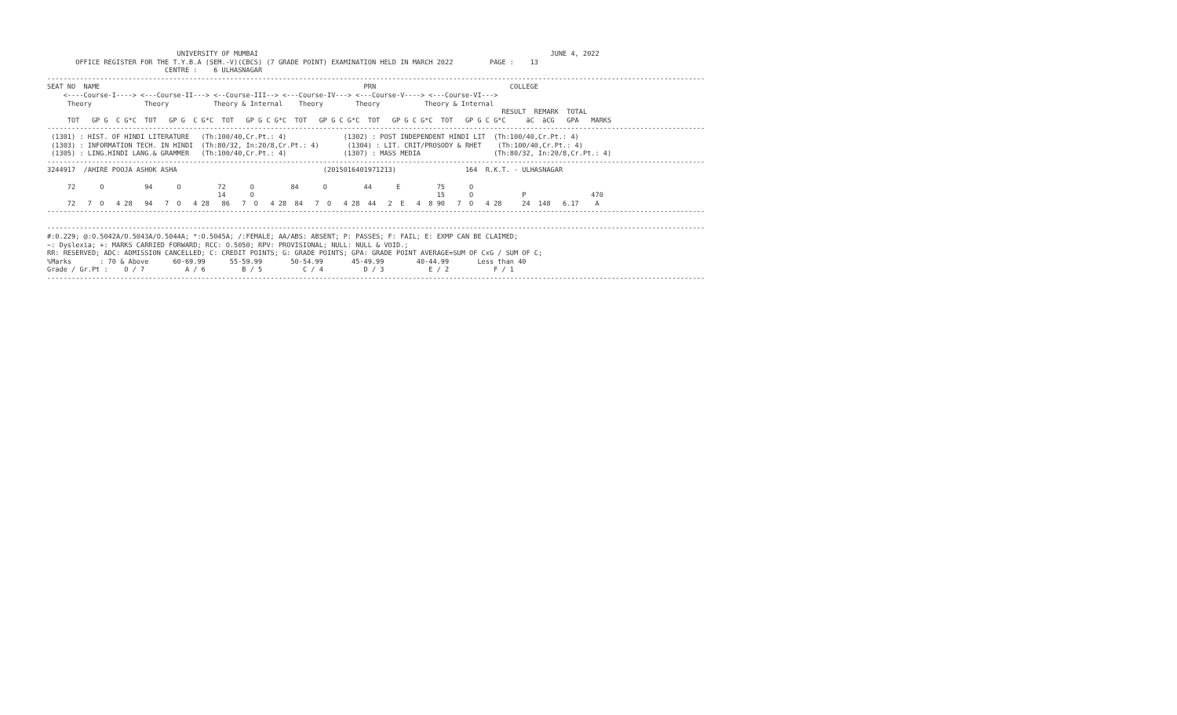UNIVERSITY OF MUMBAI                                                                        JUNE 4, 2022
       OFFICE REGISTER FOR THE T.Y.B.A (SEM.-V)(CBCS) (7 GRADE POINT) EXAMINATION HELD IN MARCH 2022         PAGE :    13
                             CENTRE :    6 ULHASNAGAR
------------------------------------------------------------------------------------------------------------------------------------------------------------------
SEAT NO  NAME                                                                 PRN                                 COLLEGE
    <----Course-I----> <---Course-II---> <--Course-III--> <---Course-IV---> <---Course-V----> <---Course-VI--->
     Theory             Theory           Theory & Internal    Theory        Theory           Theory & Internal
                                                                                                                RESULT  REMARK  TOTAL
     TOT   GP G  C G*C  TOT   GP G  C G*C  TOT   GP G C G*C  TOT   GP G C G*C  TOT   GP G C G*C  TOT   GP G C G*C     äC  äCG   GPA   MARKS
------------------------------------------------------------------------------------------------------------------------------------------------------------------
 (1301) : HIST. OF HINDI LITERATURE   (Th:100/40,Cr.Pt.: 4)              (1302) : POST INDEPENDENT HINDI LIT  (Th:100/40,Cr.Pt.: 4)
 (1303) : INFORMATION TECH. IN HINDI  (Th:80/32, In:20/8,Cr.Pt.: 4)       (1304) : LIT. CRIT/PROSODY & RHET    (Th:100/40,Cr.Pt.: 4)
 (1305) : LING.HINDI LANG.& GRAMMER   (Th:100/40,Cr.Pt.: 4)              (1307) : MASS MEDIA                  (Th:80/32, In:20/8,Cr.Pt.: 4)
------------------------------------------------------------------------------------------------------------------------------------------------------------------
3244917  /AHIRE POOJA ASHOK ASHA                                    (2015016401971213)                 164  R.K.T. - ULHASNAGAR

     72      O          94      O         72      O         84      O         44      E         75      O
                                          14      O                                             15      O            P                470
     72   7  O   4 28   94   7  O   4 28   86   7  O   4 28  84   7  O   4 28  44   2  E   4  8 90   7  O   4 28     24  148   6.17    A
------------------------------------------------------------------------------------------------------------------------------------------------------------------

------------------------------------------------------------------------------------------------------------------------------------------------------------------
#:0.229; @:O.5042A/O.5043A/O.5044A; *:O.5045A; /:FEMALE; AA/ABS: ABSENT; P: PASSES; F: FAIL; E: EXMP CAN BE CLAIMED;
~: Dyslexia; +: MARKS CARRIED FORWARD; RCC: O.5050; RPV: PROVISIONAL; NULL: NULL & VOID.;
RR: RESERVED; ADC: ADMISSION CANCELLED; C: CREDIT POINTS; G: GRADE POINTS; GPA: GRADE POINT AVERAGE=SUM OF CxG / SUM OF C;
%Marks       : 70 & Above      60-69.99      55-59.99       50-54.99       45-49.99        40-44.99       Less than 40
Grade / Gr.Pt :    O / 7          A / 6         B / 5          C / 4          D / 3           E / 2           F / 1
------------------------------------------------------------------------------------------------------------------------------------------------------------------